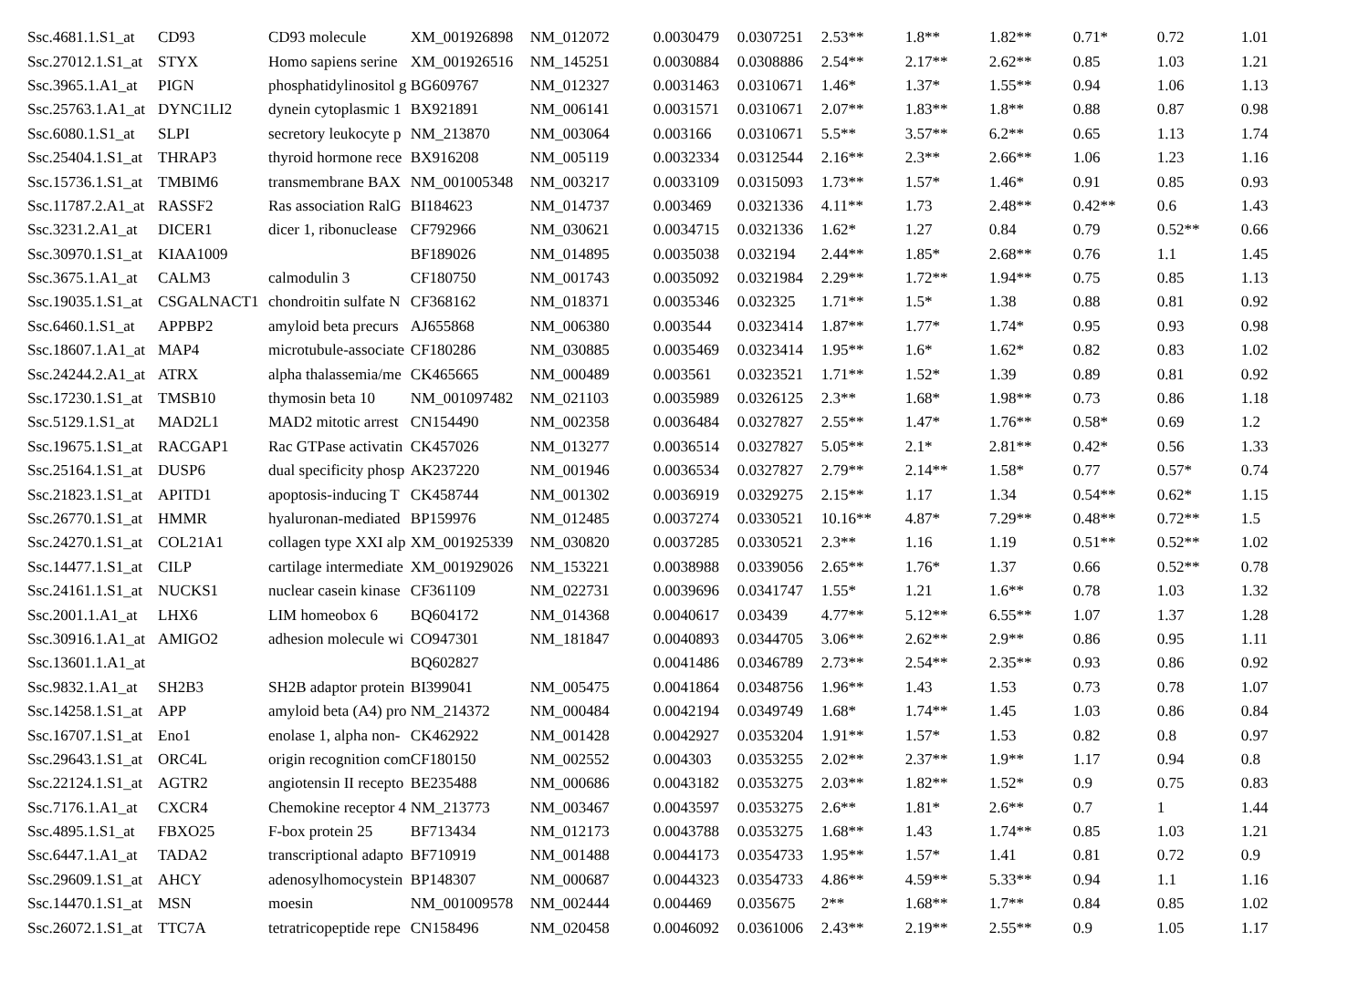| Ssc.4681.1.S1_at | CD93 | CD93 molecule | XM_001926898 | NM_012072 | 0.0030479 | 0.0307251 | 2.53** | 1.8** | 1.82** | 0.71* | 0.72 | 1.01 |
| Ssc.27012.1.S1_at | STYX | Homo sapiens serine | XM_001926516 | NM_145251 | 0.0030884 | 0.0308886 | 2.54** | 2.17** | 2.62** | 0.85 | 1.03 | 1.21 |
| Ssc.3965.1.A1_at | PIGN | phosphatidylinositol g | BG609767 | NM_012327 | 0.0031463 | 0.0310671 | 1.46* | 1.37* | 1.55** | 0.94 | 1.06 | 1.13 |
| Ssc.25763.1.A1_at | DYNC1LI2 | dynein cytoplasmic 1 | BX921891 | NM_006141 | 0.0031571 | 0.0310671 | 2.07** | 1.83** | 1.8** | 0.88 | 0.87 | 0.98 |
| Ssc.6080.1.S1_at | SLPI | secretory leukocyte p | NM_213870 | NM_003064 | 0.003166 | 0.0310671 | 5.5** | 3.57** | 6.2** | 0.65 | 1.13 | 1.74 |
| Ssc.25404.1.S1_at | THRAP3 | thyroid hormone rece | BX916208 | NM_005119 | 0.0032334 | 0.0312544 | 2.16** | 2.3** | 2.66** | 1.06 | 1.23 | 1.16 |
| Ssc.15736.1.S1_at | TMBIM6 | transmembrane BAX | NM_001005348 | NM_003217 | 0.0033109 | 0.0315093 | 1.73** | 1.57* | 1.46* | 0.91 | 0.85 | 0.93 |
| Ssc.11787.2.A1_at | RASSF2 | Ras association RalG | BI184623 | NM_014737 | 0.003469 | 0.0321336 | 4.11** | 1.73 | 2.48** | 0.42** | 0.6 | 1.43 |
| Ssc.3231.2.A1_at | DICER1 | dicer 1, ribonuclease | CF792966 | NM_030621 | 0.0034715 | 0.0321336 | 1.62* | 1.27 | 0.84 | 0.79 | 0.52** | 0.66 |
| Ssc.30970.1.S1_at | KIAA1009 | | BF189026 | NM_014895 | 0.0035038 | 0.032194 | 2.44** | 1.85* | 2.68** | 0.76 | 1.1 | 1.45 |
| Ssc.3675.1.A1_at | CALM3 | calmodulin 3 | CF180750 | NM_001743 | 0.0035092 | 0.0321984 | 2.29** | 1.72** | 1.94** | 0.75 | 0.85 | 1.13 |
| Ssc.19035.1.S1_at | CSGALNACT1 | chondroitin sulfate N | CF368162 | NM_018371 | 0.0035346 | 0.032325 | 1.71** | 1.5* | 1.38 | 0.88 | 0.81 | 0.92 |
| Ssc.6460.1.S1_at | APPBP2 | amyloid beta precurs | AJ655868 | NM_006380 | 0.003544 | 0.0323414 | 1.87** | 1.77* | 1.74* | 0.95 | 0.93 | 0.98 |
| Ssc.18607.1.A1_at | MAP4 | microtubule-associate | CF180286 | NM_030885 | 0.0035469 | 0.0323414 | 1.95** | 1.6* | 1.62* | 0.82 | 0.83 | 1.02 |
| Ssc.24244.2.A1_at | ATRX | alpha thalassemia/me | CK465665 | NM_000489 | 0.003561 | 0.0323521 | 1.71** | 1.52* | 1.39 | 0.89 | 0.81 | 0.92 |
| Ssc.17230.1.S1_at | TMSB10 | thymosin beta 10 | NM_001097482 | NM_021103 | 0.0035989 | 0.0326125 | 2.3** | 1.68* | 1.98** | 0.73 | 0.86 | 1.18 |
| Ssc.5129.1.S1_at | MAD2L1 | MAD2 mitotic arrest | CN154490 | NM_002358 | 0.0036484 | 0.0327827 | 2.55** | 1.47* | 1.76** | 0.58* | 0.69 | 1.2 |
| Ssc.19675.1.S1_at | RACGAP1 | Rac GTPase activatin | CK457026 | NM_013277 | 0.0036514 | 0.0327827 | 5.05** | 2.1* | 2.81** | 0.42* | 0.56 | 1.33 |
| Ssc.25164.1.S1_at | DUSP6 | dual specificity phosp | AK237220 | NM_001946 | 0.0036534 | 0.0327827 | 2.79** | 2.14** | 1.58* | 0.77 | 0.57* | 0.74 |
| Ssc.21823.1.S1_at | APITD1 | apoptosis-inducing T | CK458744 | NM_001302 | 0.0036919 | 0.0329275 | 2.15** | 1.17 | 1.34 | 0.54** | 0.62* | 1.15 |
| Ssc.26770.1.S1_at | HMMR | hyaluronan-mediated | BP159976 | NM_012485 | 0.0037274 | 0.0330521 | 10.16** | 4.87* | 7.29** | 0.48** | 0.72** | 1.5 |
| Ssc.24270.1.S1_at | COL21A1 | collagen type XXI alp | XM_001925339 | NM_030820 | 0.0037285 | 0.0330521 | 2.3** | 1.16 | 1.19 | 0.51** | 0.52** | 1.02 |
| Ssc.14477.1.S1_at | CILP | cartilage intermediate | XM_001929026 | NM_153221 | 0.0038988 | 0.0339056 | 2.65** | 1.76* | 1.37 | 0.66 | 0.52** | 0.78 |
| Ssc.24161.1.S1_at | NUCKS1 | nuclear casein kinase | CF361109 | NM_022731 | 0.0039696 | 0.0341747 | 1.55* | 1.21 | 1.6** | 0.78 | 1.03 | 1.32 |
| Ssc.2001.1.A1_at | LHX6 | LIM homeobox 6 | BQ604172 | NM_014368 | 0.0040617 | 0.03439 | 4.77** | 5.12** | 6.55** | 1.07 | 1.37 | 1.28 |
| Ssc.30916.1.A1_at | AMIGO2 | adhesion molecule wi | CO947301 | NM_181847 | 0.0040893 | 0.0344705 | 3.06** | 2.62** | 2.9** | 0.86 | 0.95 | 1.11 |
| Ssc.13601.1.A1_at | | | BQ602827 | | 0.0041486 | 0.0346789 | 2.73** | 2.54** | 2.35** | 0.93 | 0.86 | 0.92 |
| Ssc.9832.1.A1_at | SH2B3 | SH2B adaptor protein | BI399041 | NM_005475 | 0.0041864 | 0.0348756 | 1.96** | 1.43 | 1.53 | 0.73 | 0.78 | 1.07 |
| Ssc.14258.1.S1_at | APP | amyloid beta (A4) pro | NM_214372 | NM_000484 | 0.0042194 | 0.0349749 | 1.68* | 1.74** | 1.45 | 1.03 | 0.86 | 0.84 |
| Ssc.16707.1.S1_at | Eno1 | enolase 1, alpha non- | CK462922 | NM_001428 | 0.0042927 | 0.0353204 | 1.91** | 1.57* | 1.53 | 0.82 | 0.8 | 0.97 |
| Ssc.29643.1.S1_at | ORC4L | origin recognition com | CF180150 | NM_002552 | 0.004303 | 0.0353255 | 2.02** | 2.37** | 1.9** | 1.17 | 0.94 | 0.8 |
| Ssc.22124.1.S1_at | AGTR2 | angiotensin II recepto | BE235488 | NM_000686 | 0.0043182 | 0.0353275 | 2.03** | 1.82** | 1.52* | 0.9 | 0.75 | 0.83 |
| Ssc.7176.1.A1_at | CXCR4 | Chemokine receptor 4 | NM_213773 | NM_003467 | 0.0043597 | 0.0353275 | 2.6** | 1.81* | 2.6** | 0.7 | 1 | 1.44 |
| Ssc.4895.1.S1_at | FBXO25 | F-box protein 25 | BF713434 | NM_012173 | 0.0043788 | 0.0353275 | 1.68** | 1.43 | 1.74** | 0.85 | 1.03 | 1.21 |
| Ssc.6447.1.A1_at | TADA2 | transcriptional adapto | BF710919 | NM_001488 | 0.0044173 | 0.0354733 | 1.95** | 1.57* | 1.41 | 0.81 | 0.72 | 0.9 |
| Ssc.29609.1.S1_at | AHCY | adenosylhomocystein | BP148307 | NM_000687 | 0.0044323 | 0.0354733 | 4.86** | 4.59** | 5.33** | 0.94 | 1.1 | 1.16 |
| Ssc.14470.1.S1_at | MSN | moesin | NM_001009578 | NM_002444 | 0.004469 | 0.035675 | 2** | 1.68** | 1.7** | 0.84 | 0.85 | 1.02 |
| Ssc.26072.1.S1_at | TTC7A | tetratricopeptide repe | CN158496 | NM_020458 | 0.0046092 | 0.0361006 | 2.43** | 2.19** | 2.55** | 0.9 | 1.05 | 1.17 |